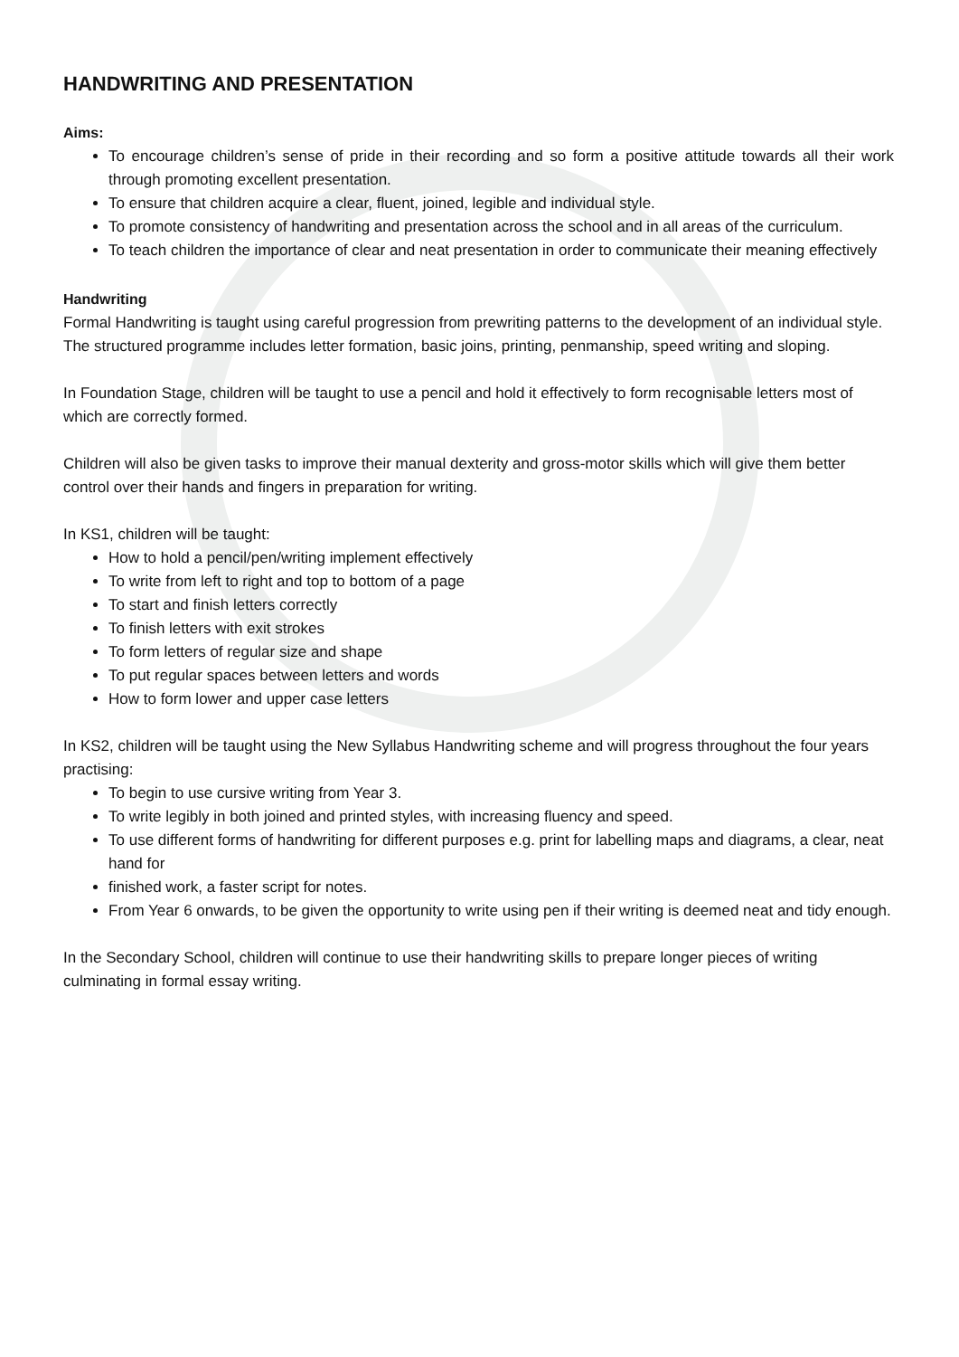HANDWRITING AND PRESENTATION
Aims:
To encourage children’s sense of pride in their recording and so form a positive attitude towards all their work through promoting excellent presentation.
To ensure that children acquire a clear, fluent, joined, legible and individual style.
To promote consistency of handwriting and presentation across the school and in all areas of the curriculum.
To teach children the importance of clear and neat presentation in order to communicate their meaning effectively
Handwriting
Formal Handwriting is taught using careful progression from prewriting patterns to the development of an individual style. The structured programme includes letter formation, basic joins, printing, penmanship, speed writing and sloping.
In Foundation Stage, children will be taught to use a pencil and hold it effectively to form recognisable letters most of which are correctly formed.
Children will also be given tasks to improve their manual dexterity and gross-motor skills which will give them better control over their hands and fingers in preparation for writing.
In KS1, children will be taught:
How to hold a pencil/pen/writing implement effectively
To write from left to right and top to bottom of a page
To start and finish letters correctly
To finish letters with exit strokes
To form letters of regular size and shape
To put regular spaces between letters and words
How to form lower and upper case letters
In KS2, children will be taught using the New Syllabus Handwriting scheme and will progress throughout the four years practising:
To begin to use cursive writing from Year 3.
To write legibly in both joined and printed styles, with increasing fluency and speed.
To use different forms of handwriting for different purposes e.g. print for labelling maps and diagrams, a clear, neat hand for
finished work, a faster script for notes.
From Year 6 onwards, to be given the opportunity to write using pen if their writing is deemed neat and tidy enough.
In the Secondary School, children will continue to use their handwriting skills to prepare longer pieces of writing culminating in formal essay writing.